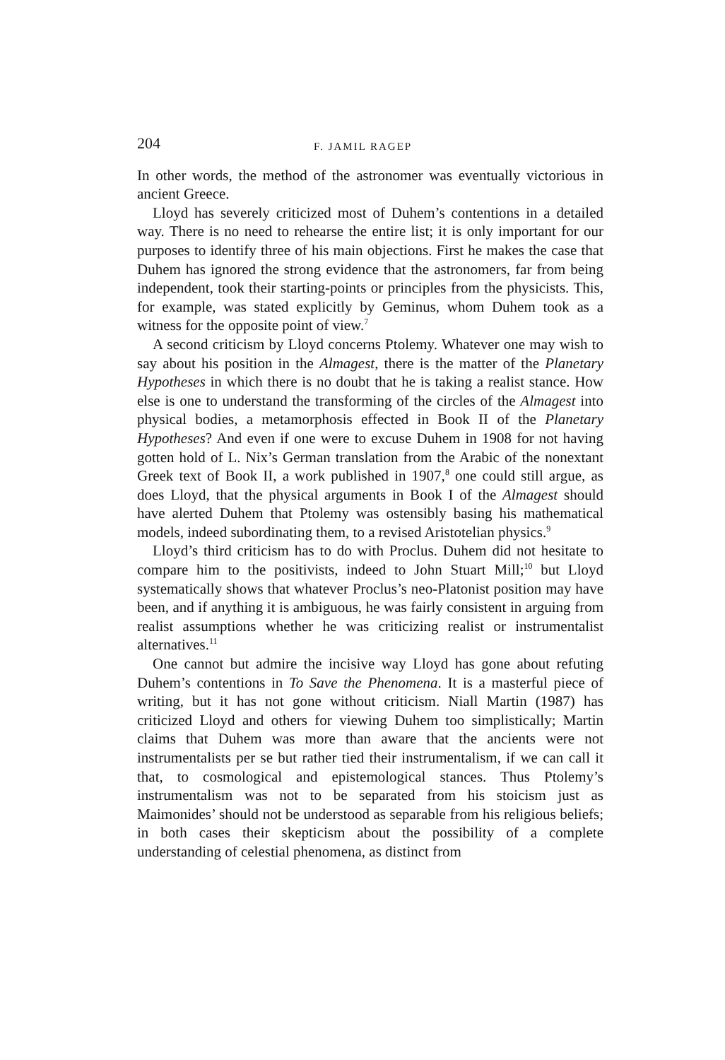204 F. JAMIL RAGEP
In other words, the method of the astronomer was eventually victorious in ancient Greece.
Lloyd has severely criticized most of Duhem’s contentions in a detailed way. There is no need to rehearse the entire list; it is only important for our purposes to identify three of his main objections. First he makes the case that Duhem has ignored the strong evidence that the astronomers, far from being independent, took their starting-points or principles from the physicists. This, for example, was stated explicitly by Geminus, whom Duhem took as a witness for the opposite point of view.<sup>7</sup>
A second criticism by Lloyd concerns Ptolemy. Whatever one may wish to say about his position in the Almagest, there is the matter of the Planetary Hypotheses in which there is no doubt that he is taking a realist stance. How else is one to understand the transforming of the circles of the Almagest into physical bodies, a metamorphosis effected in Book II of the Planetary Hypotheses? And even if one were to excuse Duhem in 1908 for not having gotten hold of L. Nix’s German translation from the Arabic of the nonextant Greek text of Book II, a work published in 1907,<sup>8</sup> one could still argue, as does Lloyd, that the physical arguments in Book I of the Almagest should have alerted Duhem that Ptolemy was ostensibly basing his mathematical models, indeed subordinating them, to a revised Aristotelian physics.<sup>9</sup>
Lloyd’s third criticism has to do with Proclus. Duhem did not hesitate to compare him to the positivists, indeed to John Stuart Mill;<sup>10</sup> but Lloyd systematically shows that whatever Proclus’s neo-Platonist position may have been, and if anything it is ambiguous, he was fairly consistent in arguing from realist assumptions whether he was criticizing realist or instrumentalist alternatives.<sup>11</sup>
One cannot but admire the incisive way Lloyd has gone about refuting Duhem’s contentions in To Save the Phenomena. It is a masterful piece of writing, but it has not gone without criticism. Niall Martin (1987) has criticized Lloyd and others for viewing Duhem too simplistically; Martin claims that Duhem was more than aware that the ancients were not instrumentalists per se but rather tied their instrumentalism, if we can call it that, to cosmological and epistemological stances. Thus Ptolemy’s instrumentalism was not to be separated from his stoicism just as Maimonides’ should not be understood as separable from his religious beliefs; in both cases their skepticism about the possibility of a complete understanding of celestial phenomena, as distinct from